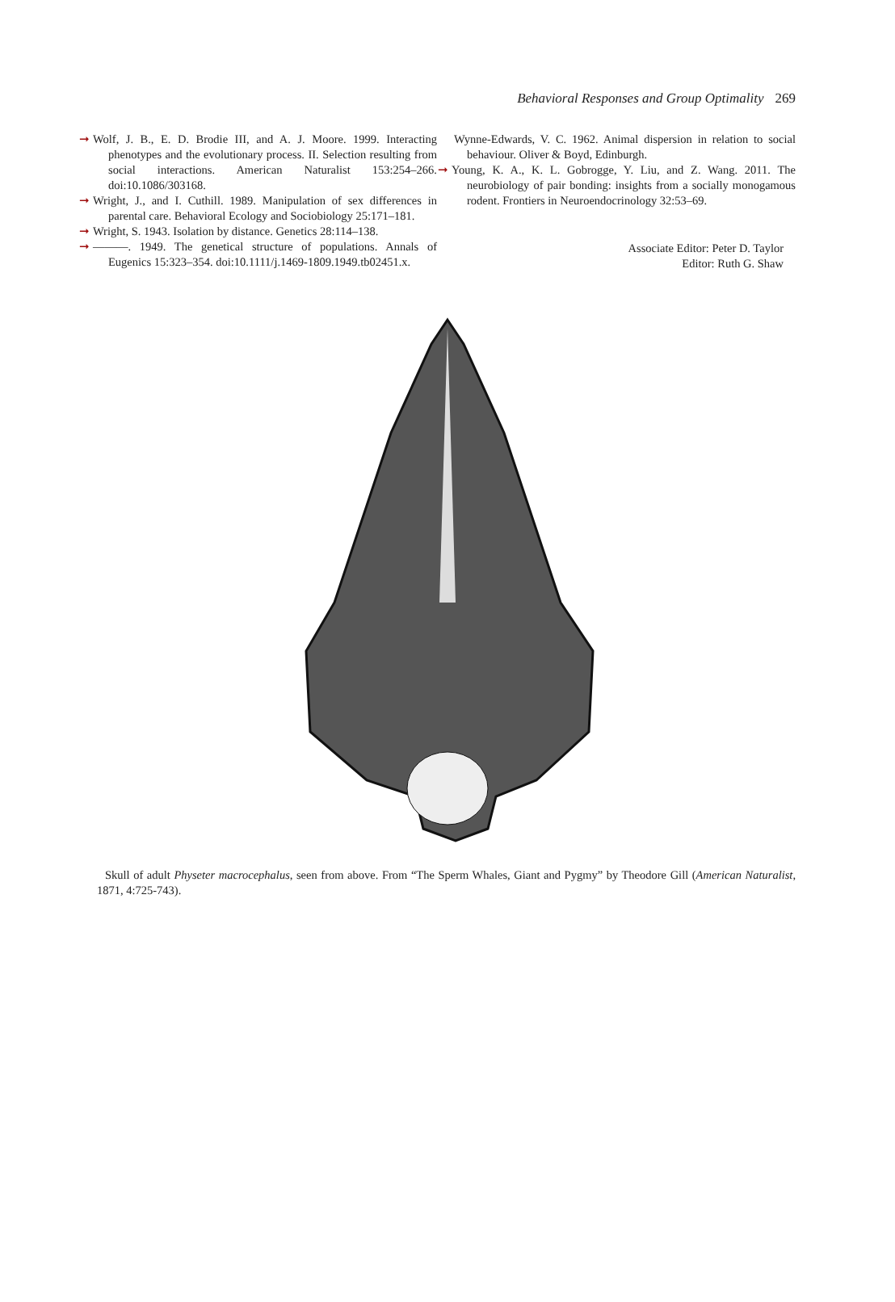Behavioral Responses and Group Optimality 269
➞ Wolf, J. B., E. D. Brodie III, and A. J. Moore. 1999. Interacting phenotypes and the evolutionary process. II. Selection resulting from social interactions. American Naturalist 153:254–266. doi:10.1086/303168.
➞ Wright, J., and I. Cuthill. 1989. Manipulation of sex differences in parental care. Behavioral Ecology and Sociobiology 25:171–181.
➞ Wright, S. 1943. Isolation by distance. Genetics 28:114–138.
➞ ———. 1949. The genetical structure of populations. Annals of Eugenics 15:323–354. doi:10.1111/j.1469-1809.1949.tb02451.x.
Wynne-Edwards, V. C. 1962. Animal dispersion in relation to social behaviour. Oliver & Boyd, Edinburgh.
➞ Young, K. A., K. L. Gobrogge, Y. Liu, and Z. Wang. 2011. The neurobiology of pair bonding: insights from a socially monogamous rodent. Frontiers in Neuroendocrinology 32:53–69.
Associate Editor: Peter D. Taylor
Editor: Ruth G. Shaw
Skull of adult Physeter macrocephalus, seen from above. From “The Sperm Whales, Giant and Pygmy” by Theodore Gill (American Naturalist, 1871, 4:725-743).